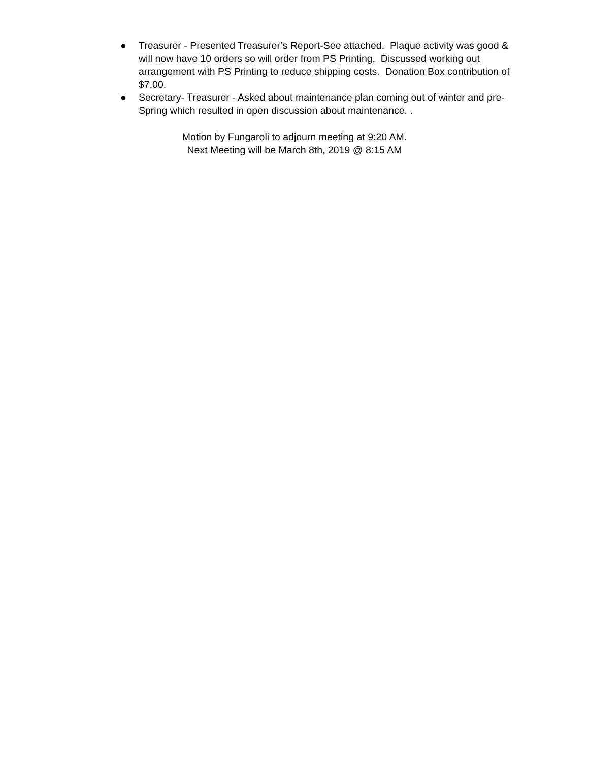● Treasurer - Presented Treasurer’s Report-See attached. Plaque activity was good & will now have 10 orders so will order from PS Printing. Discussed working out arrangement with PS Printing to reduce shipping costs. Donation Box contribution of $7.00.
● Secretary- Treasurer - Asked about maintenance plan coming out of winter and pre-Spring which resulted in open discussion about maintenance. .
Motion by Fungaroli to adjourn meeting at 9:20 AM.
Next Meeting will be March 8th, 2019 @ 8:15 AM